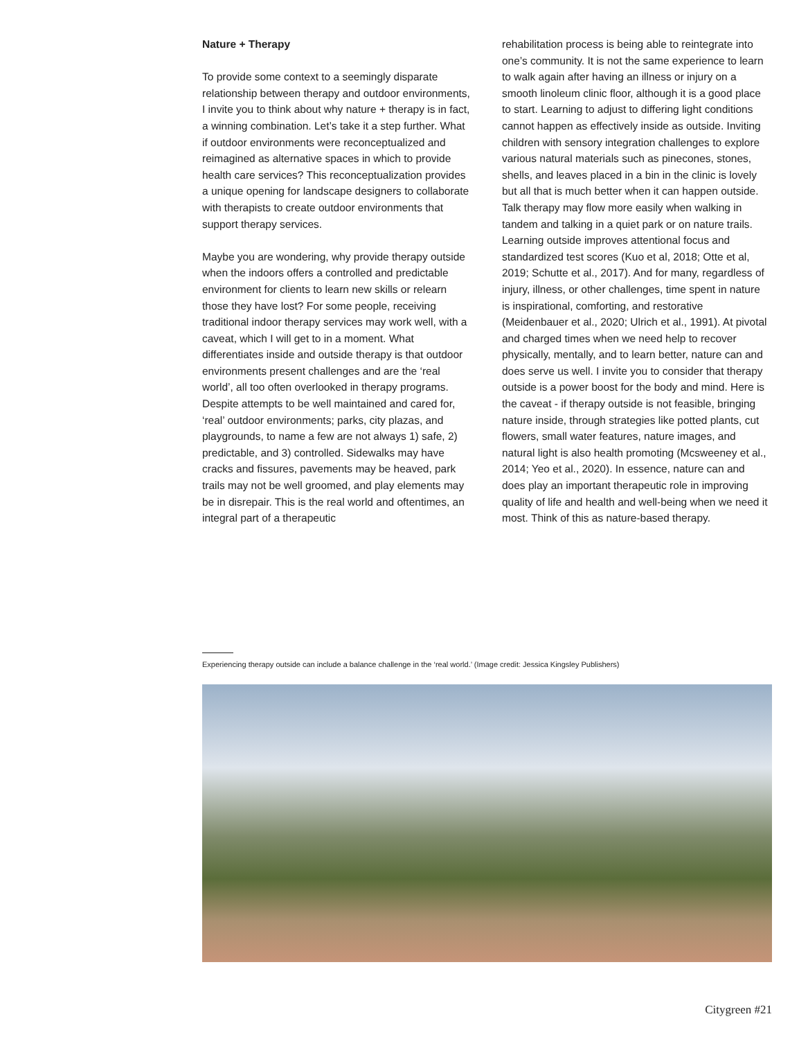Nature + Therapy
To provide some context to a seemingly disparate relationship between therapy and outdoor environments, I invite you to think about why nature + therapy is in fact, a winning combination. Let’s take it a step further. What if outdoor environments were reconceptualized and reimagined as alternative spaces in which to provide health care services? This reconceptualization provides a unique opening for landscape designers to collaborate with therapists to create outdoor environments that support therapy services.
Maybe you are wondering, why provide therapy outside when the indoors offers a controlled and predictable environment for clients to learn new skills or relearn those they have lost? For some people, receiving traditional indoor therapy services may work well, with a caveat, which I will get to in a moment. What differentiates inside and outside therapy is that outdoor environments present challenges and are the ‘real world’, all too often overlooked in therapy programs. Despite attempts to be well maintained and cared for, ‘real’ outdoor environments; parks, city plazas, and playgrounds, to name a few are not always 1) safe, 2) predictable, and 3) controlled. Sidewalks may have cracks and fissures, pavements may be heaved, park trails may not be well groomed, and play elements may be in disrepair. This is the real world and oftentimes, an integral part of a therapeutic
rehabilitation process is being able to reintegrate into one’s community. It is not the same experience to learn to walk again after having an illness or injury on a smooth linoleum clinic floor, although it is a good place to start. Learning to adjust to differing light conditions cannot happen as effectively inside as outside. Inviting children with sensory integration challenges to explore various natural materials such as pinecones, stones, shells, and leaves placed in a bin in the clinic is lovely but all that is much better when it can happen outside. Talk therapy may flow more easily when walking in tandem and talking in a quiet park or on nature trails. Learning outside improves attentional focus and standardized test scores (Kuo et al, 2018; Otte et al, 2019; Schutte et al., 2017). And for many, regardless of injury, illness, or other challenges, time spent in nature is inspirational, comforting, and restorative (Meidenbauer et al., 2020; Ulrich et al., 1991). At pivotal and charged times when we need help to recover physically, mentally, and to learn better, nature can and does serve us well. I invite you to consider that therapy outside is a power boost for the body and mind. Here is the caveat - if therapy outside is not feasible, bringing nature inside, through strategies like potted plants, cut flowers, small water features, nature images, and natural light is also health promoting (Mcsweeney et al., 2014; Yeo et al., 2020). In essence, nature can and does play an important therapeutic role in improving quality of life and health and well-being when we need it most. Think of this as nature-based therapy.
Experiencing therapy outside can include a balance challenge in the ‘real world.’ (Image credit: Jessica Kingsley Publishers)
Citygreen #21